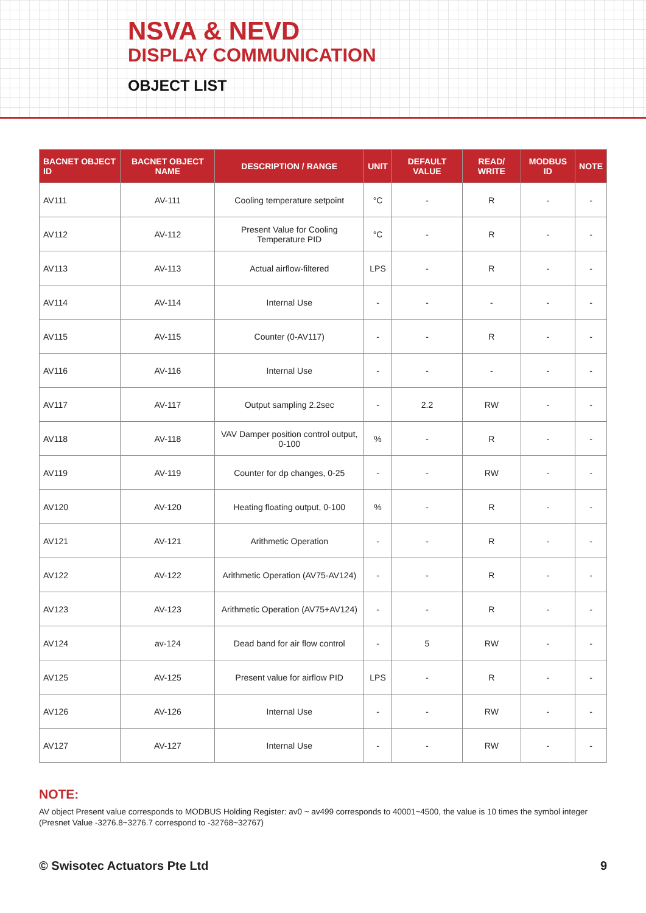NSVA & NEVD
DISPLAY COMMUNICATION
OBJECT LIST
| BACNET OBJECT ID | BACNET OBJECT NAME | DESCRIPTION / RANGE | UNIT | DEFAULT VALUE | READ/ WRITE | MODBUS ID | NOTE |
| --- | --- | --- | --- | --- | --- | --- | --- |
| AV111 | AV-111 | Cooling temperature setpoint | °C | - | R | - | - |
| AV112 | AV-112 | Present Value for Cooling Temperature PID | °C | - | R | - | - |
| AV113 | AV-113 | Actual airflow-filtered | LPS | - | R | - | - |
| AV114 | AV-114 | Internal Use | - | - | - | - | - |
| AV115 | AV-115 | Counter (0-AV117) | - | - | R | - | - |
| AV116 | AV-116 | Internal Use | - | - | - | - | - |
| AV117 | AV-117 | Output sampling 2.2sec | - | 2.2 | RW | - | - |
| AV118 | AV-118 | VAV Damper position control output, 0-100 | % | - | R | - | - |
| AV119 | AV-119 | Counter for dp changes, 0-25 | - | - | RW | - | - |
| AV120 | AV-120 | Heating floating output, 0-100 | % | - | R | - | - |
| AV121 | AV-121 | Arithmetic Operation | - | - | R | - | - |
| AV122 | AV-122 | Arithmetic Operation (AV75-AV124) | - | - | R | - | - |
| AV123 | AV-123 | Arithmetic Operation (AV75+AV124) | - | - | R | - | - |
| AV124 | av-124 | Dead band for air flow control | - | 5 | RW | - | - |
| AV125 | AV-125 | Present value for airflow PID | LPS | - | R | - | - |
| AV126 | AV-126 | Internal Use | - | - | RW | - | - |
| AV127 | AV-127 | Internal Use | - | - | RW | - | - |
NOTE:
AV object Present value corresponds to MODBUS Holding Register: av0 ~ av499 corresponds to 40001~4500, the value is 10 times the symbol integer (Presnet Value -3276.8~3276.7 correspond to -32768~32767)
© Swisotec Actuators Pte Ltd 9